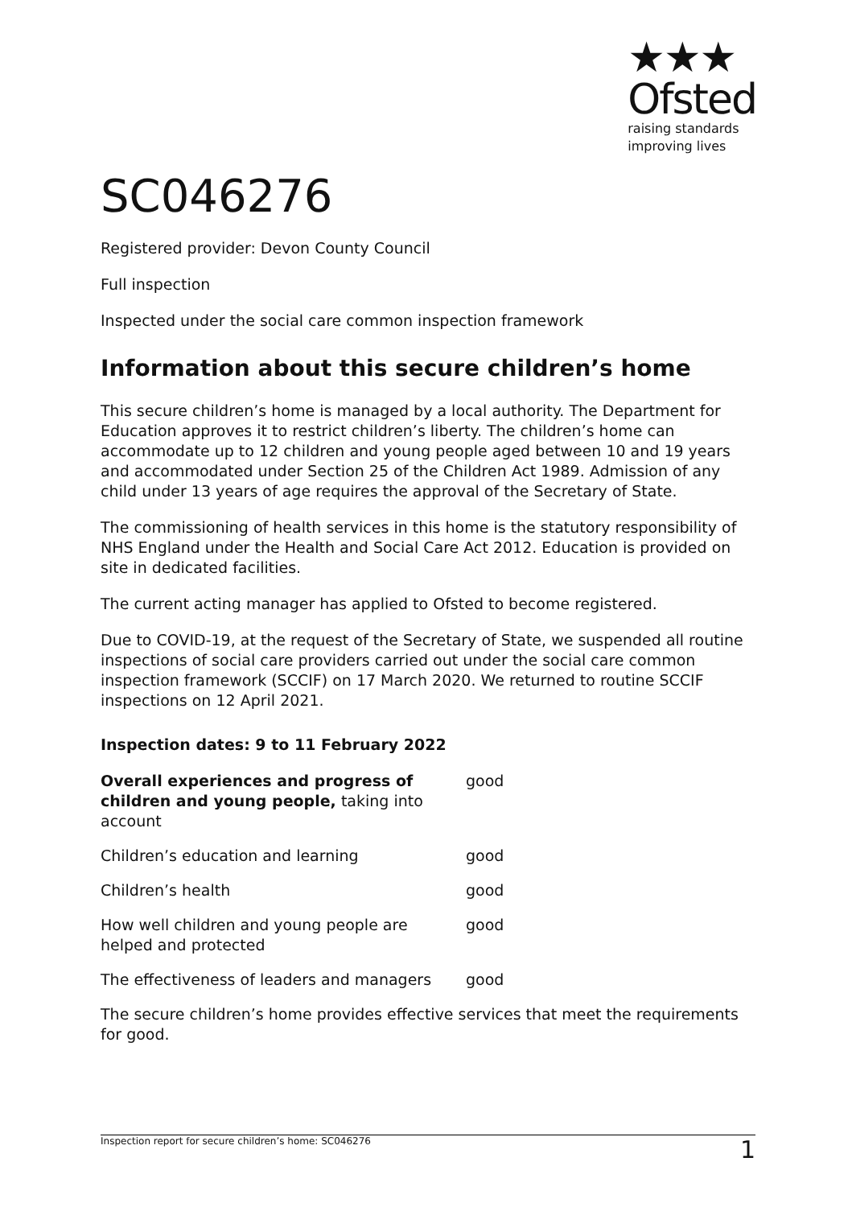★★★
Ofsted
raising standards
improving lives
SC046276
Registered provider: Devon County Council
Full inspection
Inspected under the social care common inspection framework
Information about this secure children’s home
This secure children’s home is managed by a local authority. The Department for Education approves it to restrict children’s liberty. The children’s home can accommodate up to 12 children and young people aged between 10 and 19 years and accommodated under Section 25 of the Children Act 1989. Admission of any child under 13 years of age requires the approval of the Secretary of State.
The commissioning of health services in this home is the statutory responsibility of NHS England under the Health and Social Care Act 2012. Education is provided on site in dedicated facilities.
The current acting manager has applied to Ofsted to become registered.
Due to COVID-19, at the request of the Secretary of State, we suspended all routine inspections of social care providers carried out under the social care common inspection framework (SCCIF) on 17 March 2020. We returned to routine SCCIF inspections on 12 April 2021.
Inspection dates: 9 to 11 February 2022
| Overall experiences and progress of children and young people, taking into account | good |
| Children’s education and learning | good |
| Children’s health | good |
| How well children and young people are helped and protected | good |
| The effectiveness of leaders and managers | good |
The secure children’s home provides effective services that meet the requirements for good.
Inspection report for secure children’s home: SC046276 1